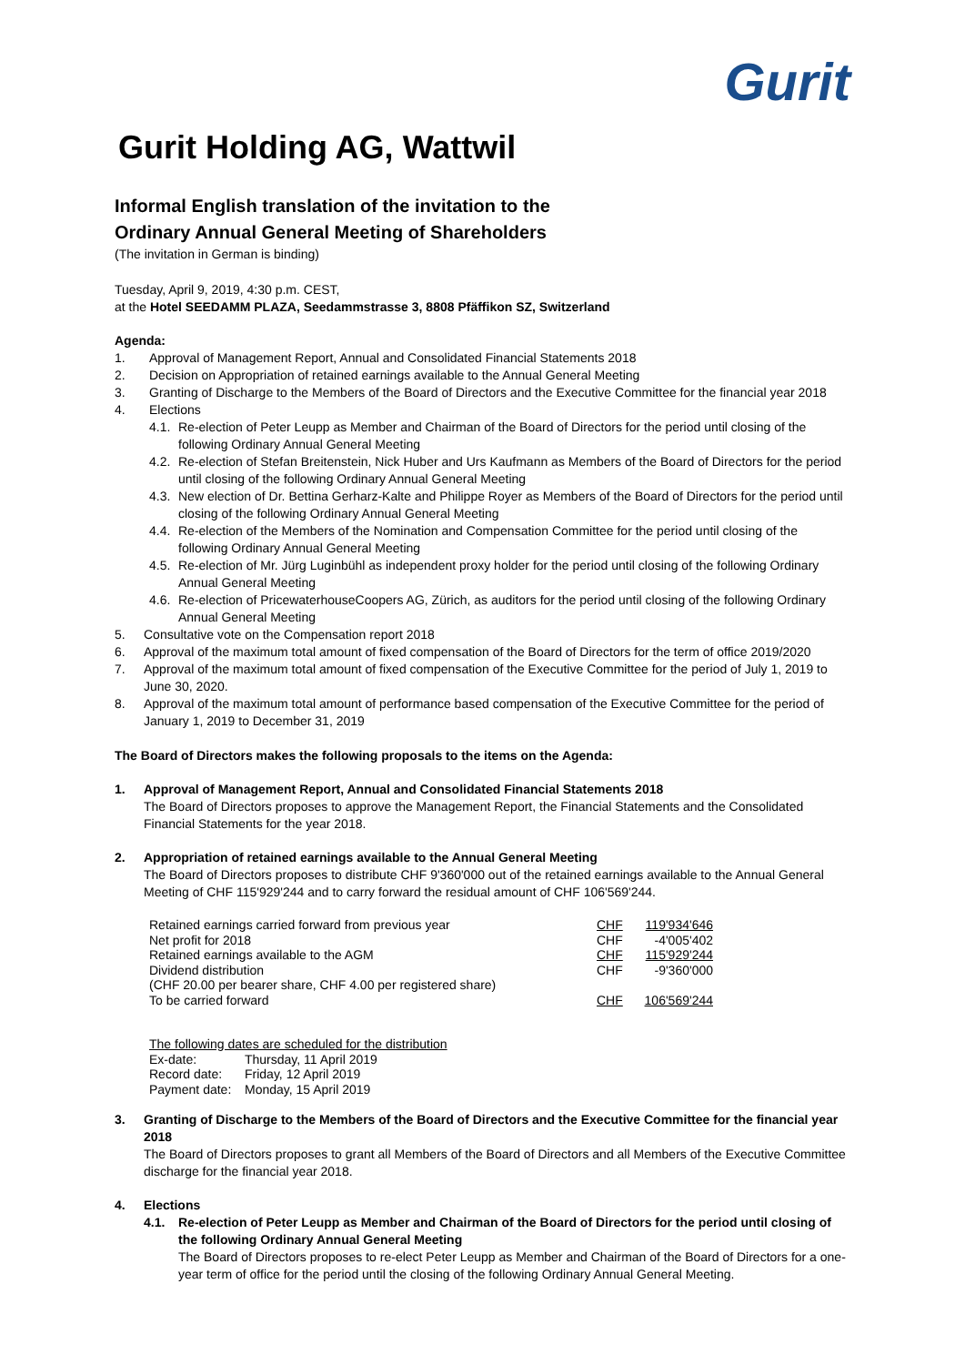Gurit
Gurit Holding AG, Wattwil
Informal English translation of the invitation to the
Ordinary Annual General Meeting of Shareholders
(The invitation in German is binding)
Tuesday, April 9, 2019, 4:30 p.m. CEST,
at the Hotel SEEDAMM PLAZA, Seedammstrasse 3, 8808 Pfäffikon SZ, Switzerland
Agenda:
1. Approval of Management Report, Annual and Consolidated Financial Statements 2018
2. Decision on Appropriation of retained earnings available to the Annual General Meeting
3. Granting of Discharge to the Members of the Board of Directors and the Executive Committee for the financial year 2018
4. Elections
4.1. Re-election of Peter Leupp as Member and Chairman of the Board of Directors for the period until closing of the following Ordinary Annual General Meeting
4.2. Re-election of Stefan Breitenstein, Nick Huber and Urs Kaufmann as Members of the Board of Directors for the period until closing of the following Ordinary Annual General Meeting
4.3. New election of Dr. Bettina Gerharz-Kalte and Philippe Royer as Members of the Board of Directors for the period until closing of the following Ordinary Annual General Meeting
4.4. Re-election of the Members of the Nomination and Compensation Committee for the period until closing of the following Ordinary Annual General Meeting
4.5. Re-election of Mr. Jürg Luginbühl as independent proxy holder for the period until closing of the following Ordinary Annual General Meeting
4.6. Re-election of PricewaterhouseCoopers AG, Zürich, as auditors for the period until closing of the following Ordinary Annual General Meeting
5. Consultative vote on the Compensation report 2018
6. Approval of the maximum total amount of fixed compensation of the Board of Directors for the term of office 2019/2020
7. Approval of the maximum total amount of fixed compensation of the Executive Committee for the period of July 1, 2019 to June 30, 2020.
8. Approval of the maximum total amount of performance based compensation of the Executive Committee for the period of January 1, 2019 to December 31, 2019
The Board of Directors makes the following proposals to the items on the Agenda:
1. Approval of Management Report, Annual and Consolidated Financial Statements 2018
The Board of Directors proposes to approve the Management Report, the Financial Statements and the Consolidated Financial Statements for the year 2018.
2. Appropriation of retained earnings available to the Annual General Meeting
The Board of Directors proposes to distribute CHF 9'360'000 out of the retained earnings available to the Annual General Meeting of CHF 115'929'244 and to carry forward the residual amount of CHF 106'569'244.
| Retained earnings carried forward from previous year | CHF | 119'934'646 |
| Net profit for 2018 | CHF | -4'005'402 |
| Retained earnings available to the AGM | CHF | 115'929'244 |
| Dividend distribution | CHF | -9'360'000 |
| (CHF 20.00 per bearer share, CHF 4.00 per registered share) | | |
| To be carried forward | CHF | 106'569'244 |
The following dates are scheduled for the distribution
| Ex-date: | Thursday, 11 April 2019 |
| Record date: | Friday, 12 April 2019 |
| Payment date: | Monday, 15 April 2019 |
3. Granting of Discharge to the Members of the Board of Directors and the Executive Committee for the financial year 2018
The Board of Directors proposes to grant all Members of the Board of Directors and all Members of the Executive Committee discharge for the financial year 2018.
4. Elections
4.1. Re-election of Peter Leupp as Member and Chairman of the Board of Directors for the period until closing of the following Ordinary Annual General Meeting
The Board of Directors proposes to re-elect Peter Leupp as Member and Chairman of the Board of Directors for a one-year term of office for the period until the closing of the following Ordinary Annual General Meeting.